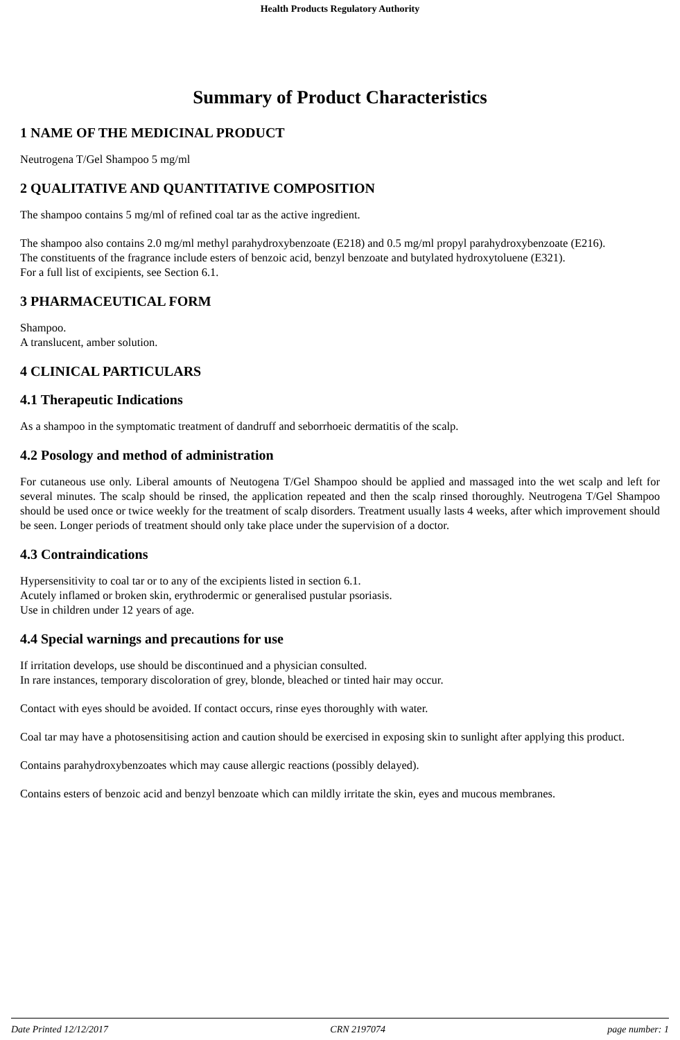Health Products Regulatory Authority
Summary of Product Characteristics
1 NAME OF THE MEDICINAL PRODUCT
Neutrogena T/Gel Shampoo 5 mg/ml
2 QUALITATIVE AND QUANTITATIVE COMPOSITION
The shampoo contains 5 mg/ml of refined coal tar as the active ingredient.
The shampoo also contains 2.0 mg/ml methyl parahydroxybenzoate (E218) and 0.5 mg/ml propyl parahydroxybenzoate (E216).
The constituents of the fragrance include esters of benzoic acid, benzyl benzoate and butylated hydroxytoluene (E321).
For a full list of excipients, see Section 6.1.
3 PHARMACEUTICAL FORM
Shampoo.
A translucent, amber solution.
4 CLINICAL PARTICULARS
4.1 Therapeutic Indications
As a shampoo in the symptomatic treatment of dandruff and seborrhoeic dermatitis of the scalp.
4.2 Posology and method of administration
For cutaneous use only. Liberal amounts of Neutogena T/Gel Shampoo should be applied and massaged into the wet scalp and left for several minutes. The scalp should be rinsed, the application repeated and then the scalp rinsed thoroughly. Neutrogena T/Gel Shampoo should be used once or twice weekly for the treatment of scalp disorders. Treatment usually lasts 4 weeks, after which improvement should be seen. Longer periods of treatment should only take place under the supervision of a doctor.
4.3 Contraindications
Hypersensitivity to coal tar or to any of the excipients listed in section 6.1.
Acutely inflamed or broken skin, erythrodermic or generalised pustular psoriasis.
Use in children under 12 years of age.
4.4 Special warnings and precautions for use
If irritation develops, use should be discontinued and a physician consulted.
In rare instances, temporary discoloration of grey, blonde, bleached or tinted hair may occur.
Contact with eyes should be avoided. If contact occurs, rinse eyes thoroughly with water.
Coal tar may have a photosensitising action and caution should be exercised in exposing skin to sunlight after applying this product.
Contains parahydroxybenzoates which may cause allergic reactions (possibly delayed).
Contains esters of benzoic acid and benzyl benzoate which can mildly irritate the skin, eyes and mucous membranes.
Date Printed 12/12/2017 CRN 2197074 page number: 1